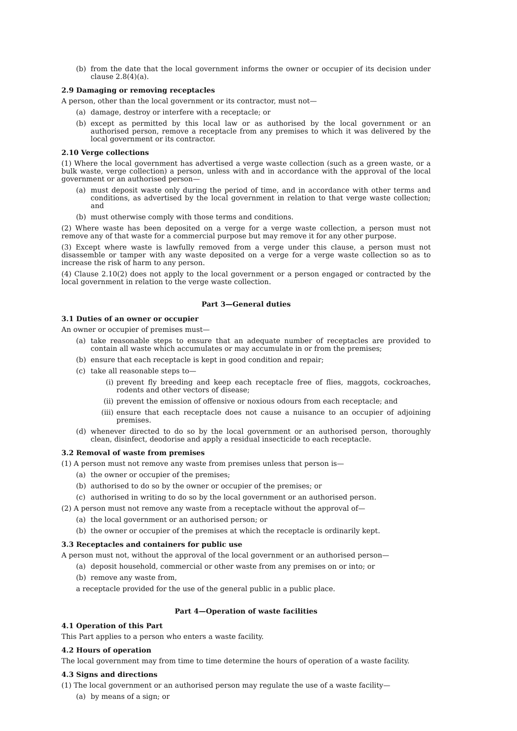(b) from the date that the local government informs the owner or occupier of its decision under clause 2.8(4)(a).
2.9 Damaging or removing receptacles
A person, other than the local government or its contractor, must not—
(a) damage, destroy or interfere with a receptacle; or
(b) except as permitted by this local law or as authorised by the local government or an authorised person, remove a receptacle from any premises to which it was delivered by the local government or its contractor.
2.10 Verge collections
(1) Where the local government has advertised a verge waste collection (such as a green waste, or a bulk waste, verge collection) a person, unless with and in accordance with the approval of the local government or an authorised person—
(a) must deposit waste only during the period of time, and in accordance with other terms and conditions, as advertised by the local government in relation to that verge waste collection; and
(b) must otherwise comply with those terms and conditions.
(2) Where waste has been deposited on a verge for a verge waste collection, a person must not remove any of that waste for a commercial purpose but may remove it for any other purpose.
(3) Except where waste is lawfully removed from a verge under this clause, a person must not disassemble or tamper with any waste deposited on a verge for a verge waste collection so as to increase the risk of harm to any person.
(4) Clause 2.10(2) does not apply to the local government or a person engaged or contracted by the local government in relation to the verge waste collection.
Part 3—General duties
3.1 Duties of an owner or occupier
An owner or occupier of premises must—
(a) take reasonable steps to ensure that an adequate number of receptacles are provided to contain all waste which accumulates or may accumulate in or from the premises;
(b) ensure that each receptacle is kept in good condition and repair;
(c) take all reasonable steps to—
(i) prevent fly breeding and keep each receptacle free of flies, maggots, cockroaches, rodents and other vectors of disease;
(ii) prevent the emission of offensive or noxious odours from each receptacle; and
(iii) ensure that each receptacle does not cause a nuisance to an occupier of adjoining premises.
(d) whenever directed to do so by the local government or an authorised person, thoroughly clean, disinfect, deodorise and apply a residual insecticide to each receptacle.
3.2 Removal of waste from premises
(1) A person must not remove any waste from premises unless that person is—
(a) the owner or occupier of the premises;
(b) authorised to do so by the owner or occupier of the premises; or
(c) authorised in writing to do so by the local government or an authorised person.
(2) A person must not remove any waste from a receptacle without the approval of—
(a) the local government or an authorised person; or
(b) the owner or occupier of the premises at which the receptacle is ordinarily kept.
3.3 Receptacles and containers for public use
A person must not, without the approval of the local government or an authorised person—
(a) deposit household, commercial or other waste from any premises on or into; or
(b) remove any waste from,
a receptacle provided for the use of the general public in a public place.
Part 4—Operation of waste facilities
4.1 Operation of this Part
This Part applies to a person who enters a waste facility.
4.2 Hours of operation
The local government may from time to time determine the hours of operation of a waste facility.
4.3 Signs and directions
(1) The local government or an authorised person may regulate the use of a waste facility—
(a) by means of a sign; or